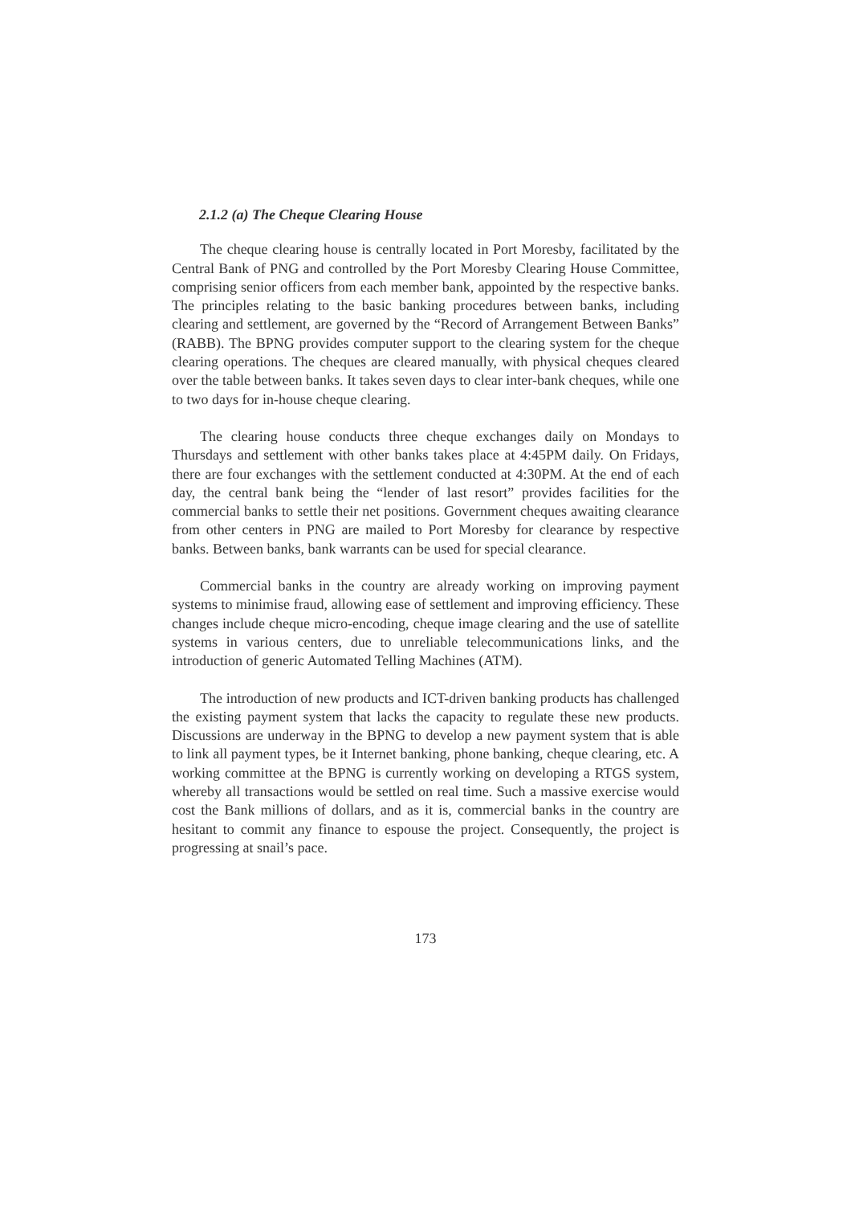2.1.2 (a) The Cheque Clearing House
The cheque clearing house is centrally located in Port Moresby, facilitated by the Central Bank of PNG and controlled by the Port Moresby Clearing House Committee, comprising senior officers from each member bank, appointed by the respective banks. The principles relating to the basic banking procedures between banks, including clearing and settlement, are governed by the “Record of Arrangement Between Banks” (RABB). The BPNG provides computer support to the clearing system for the cheque clearing operations. The cheques are cleared manually, with physical cheques cleared over the table between banks. It takes seven days to clear inter-bank cheques, while one to two days for in-house cheque clearing.
The clearing house conducts three cheque exchanges daily on Mondays to Thursdays and settlement with other banks takes place at 4:45PM daily. On Fridays, there are four exchanges with the settlement conducted at 4:30PM. At the end of each day, the central bank being the “lender of last resort” provides facilities for the commercial banks to settle their net positions. Government cheques awaiting clearance from other centers in PNG are mailed to Port Moresby for clearance by respective banks. Between banks, bank warrants can be used for special clearance.
Commercial banks in the country are already working on improving payment systems to minimise fraud, allowing ease of settlement and improving efficiency. These changes include cheque micro-encoding, cheque image clearing and the use of satellite systems in various centers, due to unreliable telecommunications links, and the introduction of generic Automated Telling Machines (ATM).
The introduction of new products and ICT-driven banking products has challenged the existing payment system that lacks the capacity to regulate these new products. Discussions are underway in the BPNG to develop a new payment system that is able to link all payment types, be it Internet banking, phone banking, cheque clearing, etc. A working committee at the BPNG is currently working on developing a RTGS system, whereby all transactions would be settled on real time. Such a massive exercise would cost the Bank millions of dollars, and as it is, commercial banks in the country are hesitant to commit any finance to espouse the project. Consequently, the project is progressing at snail’s pace.
173